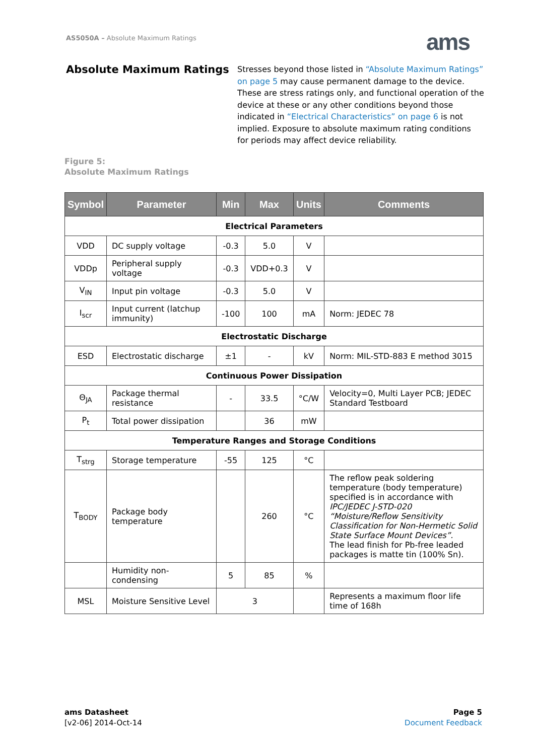AS5050A – Absolute Maximum Ratings
ams
Absolute Maximum Ratings
Stresses beyond those listed in “Absolute Maximum Ratings” on page 5 may cause permanent damage to the device. These are stress ratings only, and functional operation of the device at these or any other conditions beyond those indicated in “Electrical Characteristics” on page 6 is not implied. Exposure to absolute maximum rating conditions for periods may affect device reliability.
Figure 5:
Absolute Maximum Ratings
| Symbol | Parameter | Min | Max | Units | Comments |
| --- | --- | --- | --- | --- | --- |
| Electrical Parameters | | | | | |
| VDD | DC supply voltage | -0.3 | 5.0 | V | |
| VDDp | Peripheral supply voltage | -0.3 | VDD+0.3 | V | |
| V<sub>IN</sub> | Input pin voltage | -0.3 | 5.0 | V | |
| I<sub>scr</sub> | Input current (latchup immunity) | -100 | 100 | mA | Norm: JEDEC 78 |
| Electrostatic Discharge | | | | | |
| ESD | Electrostatic discharge | ±1 | - | kV | Norm: MIL-STD-883 E method 3015 |
| Continuous Power Dissipation | | | | | |
| Θ<sub>JA</sub> | Package thermal resistance | - | 33.5 | °C/W | Velocity=0, Multi Layer PCB; JEDEC Standard Testboard |
| P<sub>t</sub> | Total power dissipation | | 36 | mW | |
| Temperature Ranges and Storage Conditions | | | | | |
| T<sub>strg</sub> | Storage temperature | -55 | 125 | °C | |
| T<sub>BODY</sub> | Package body temperature | | 260 | °C | The reflow peak soldering temperature (body temperature) specified is in accordance with IPC/JEDEC J-STD-020 “Moisture/Reflow Sensitivity Classification for Non-Hermetic Solid State Surface Mount Devices”. The lead finish for Pb-free leaded packages is matte tin (100% Sn). |
| | Humidity non-condensing | 5 | 85 | % | |
| MSL | Moisture Sensitive Level | 3 | | | Represents a maximum floor life time of 168h |
ams Datasheet
[v2-06] 2014-Oct-14
Page 5
Document Feedback